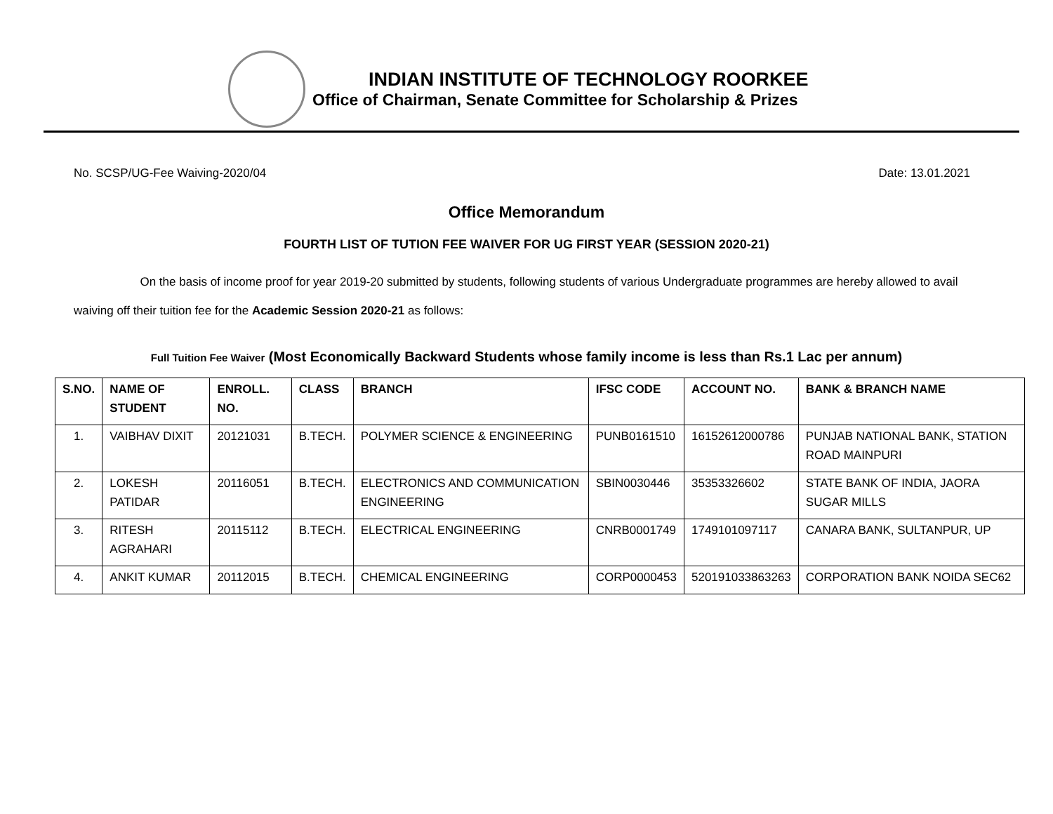INDIAN INSTITUTE OF TECHNOLOGY ROORKEE
Office of Chairman, Senate Committee for Scholarship & Prizes
No. SCSP/UG-Fee Waiving-2020/04 Date: 13.01.2021
Office Memorandum
FOURTH LIST OF TUTION FEE WAIVER FOR UG FIRST YEAR (SESSION 2020-21)
On the basis of income proof for year 2019-20 submitted by students, following students of various Undergraduate programmes are hereby allowed to avail waiving off their tuition fee for the Academic Session 2020-21 as follows:
Full Tuition Fee Waiver (Most Economically Backward Students whose family income is less than Rs.1 Lac per annum)
| S.NO. | NAME OF STUDENT | ENROLL. NO. | CLASS | BRANCH | IFSC CODE | ACCOUNT NO. | BANK & BRANCH NAME |
| --- | --- | --- | --- | --- | --- | --- | --- |
| 1. | VAIBHAV DIXIT | 20121031 | B.TECH. | POLYMER SCIENCE & ENGINEERING | PUNB0161510 | 16152612000786 | PUNJAB NATIONAL BANK, STATION ROAD MAINPURI |
| 2. | LOKESH PATIDAR | 20116051 | B.TECH. | ELECTRONICS AND COMMUNICATION ENGINEERING | SBIN0030446 | 35353326602 | STATE BANK OF INDIA, JAORA SUGAR MILLS |
| 3. | RITESH AGRAHARI | 20115112 | B.TECH. | ELECTRICAL ENGINEERING | CNRB0001749 | 1749101097117 | CANARA BANK, SULTANPUR, UP |
| 4. | ANKIT KUMAR | 20112015 | B.TECH. | CHEMICAL ENGINEERING | CORP0000453 | 520191033863263 | CORPORATION BANK NOIDA SEC62 |